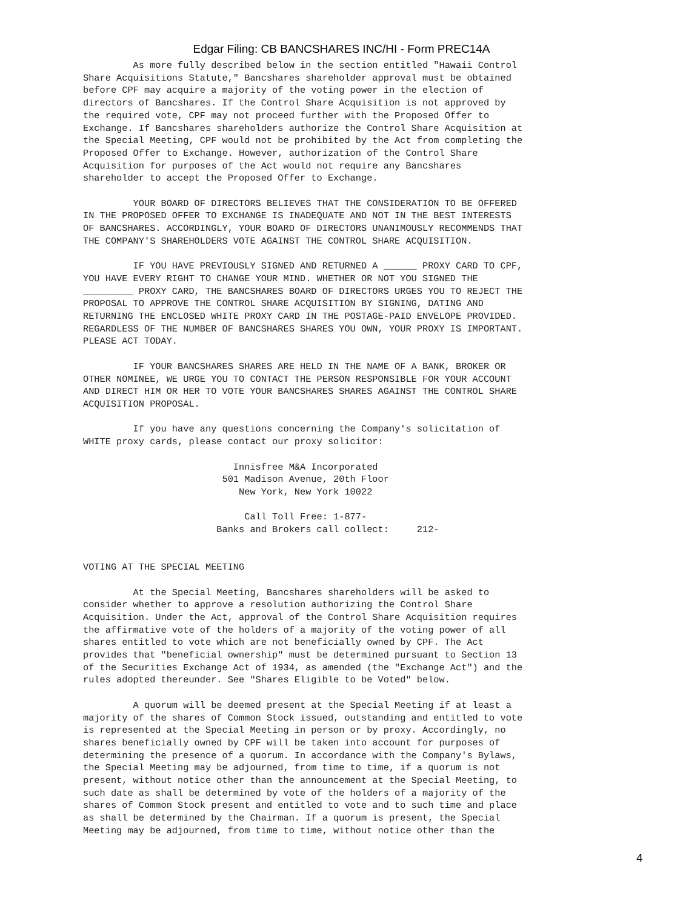Edgar Filing: CB BANCSHARES INC/HI - Form PREC14A
         As more fully described below in the section entitled "Hawaii Control
Share Acquisitions Statute," Bancshares shareholder approval must be obtained
before CPF may acquire a majority of the voting power in the election of
directors of Bancshares. If the Control Share Acquisition is not approved by
the required vote, CPF may not proceed further with the Proposed Offer to
Exchange. If Bancshares shareholders authorize the Control Share Acquisition at
the Special Meeting, CPF would not be prohibited by the Act from completing the
Proposed Offer to Exchange. However, authorization of the Control Share
Acquisition for purposes of the Act would not require any Bancshares
shareholder to accept the Proposed Offer to Exchange.

         YOUR BOARD OF DIRECTORS BELIEVES THAT THE CONSIDERATION TO BE OFFERED
IN THE PROPOSED OFFER TO EXCHANGE IS INADEQUATE AND NOT IN THE BEST INTERESTS
OF BANCSHARES. ACCORDINGLY, YOUR BOARD OF DIRECTORS UNANIMOUSLY RECOMMENDS THAT
THE COMPANY'S SHAREHOLDERS VOTE AGAINST THE CONTROL SHARE ACQUISITION.

         IF YOU HAVE PREVIOUSLY SIGNED AND RETURNED A ______ PROXY CARD TO CPF,
YOU HAVE EVERY RIGHT TO CHANGE YOUR MIND. WHETHER OR NOT YOU SIGNED THE
_________ PROXY CARD, THE BANCSHARES BOARD OF DIRECTORS URGES YOU TO REJECT THE
PROPOSAL TO APPROVE THE CONTROL SHARE ACQUISITION BY SIGNING, DATING AND
RETURNING THE ENCLOSED WHITE PROXY CARD IN THE POSTAGE-PAID ENVELOPE PROVIDED.
REGARDLESS OF THE NUMBER OF BANCSHARES SHARES YOU OWN, YOUR PROXY IS IMPORTANT.
PLEASE ACT TODAY.

         IF YOUR BANCSHARES SHARES ARE HELD IN THE NAME OF A BANK, BROKER OR
OTHER NOMINEE, WE URGE YOU TO CONTACT THE PERSON RESPONSIBLE FOR YOUR ACCOUNT
AND DIRECT HIM OR HER TO VOTE YOUR BANCSHARES SHARES AGAINST THE CONTROL SHARE
ACQUISITION PROPOSAL.

         If you have any questions concerning the Company's solicitation of
WHITE proxy cards, please contact our proxy solicitor:

                           Innisfree M&A Incorporated
                         501 Madison Avenue, 20th Floor
                            New York, New York 10022

                             Call Toll Free: 1-877-
                        Banks and Brokers call collect:     212-


VOTING AT THE SPECIAL MEETING

         At the Special Meeting, Bancshares shareholders will be asked to
consider whether to approve a resolution authorizing the Control Share
Acquisition. Under the Act, approval of the Control Share Acquisition requires
the affirmative vote of the holders of a majority of the voting power of all
shares entitled to vote which are not beneficially owned by CPF. The Act
provides that "beneficial ownership" must be determined pursuant to Section 13
of the Securities Exchange Act of 1934, as amended (the "Exchange Act") and the
rules adopted thereunder. See "Shares Eligible to be Voted" below.

         A quorum will be deemed present at the Special Meeting if at least a
majority of the shares of Common Stock issued, outstanding and entitled to vote
is represented at the Special Meeting in person or by proxy. Accordingly, no
shares beneficially owned by CPF will be taken into account for purposes of
determining the presence of a quorum. In accordance with the Company's Bylaws,
the Special Meeting may be adjourned, from time to time, if a quorum is not
present, without notice other than the announcement at the Special Meeting, to
such date as shall be determined by vote of the holders of a majority of the
shares of Common Stock present and entitled to vote and to such time and place
as shall be determined by the Chairman. If a quorum is present, the Special
Meeting may be adjourned, from time to time, without notice other than the
4